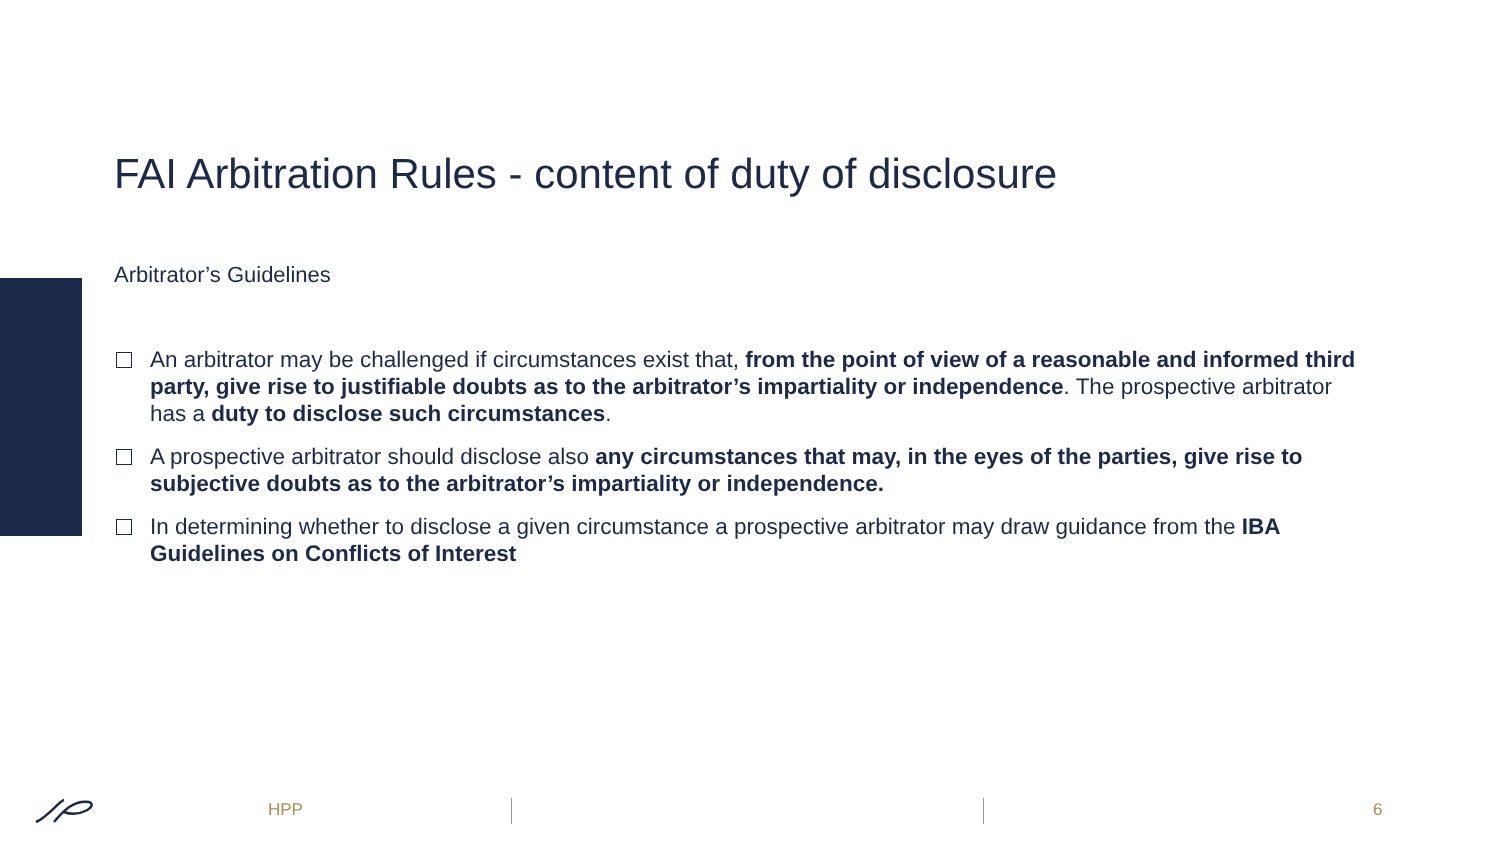FAI Arbitration Rules - content of duty of disclosure
Arbitrator’s Guidelines
An arbitrator may be challenged if circumstances exist that, from the point of view of a reasonable and informed third party, give rise to justifiable doubts as to the arbitrator’s impartiality or independence. The prospective arbitrator has a duty to disclose such circumstances.
A prospective arbitrator should disclose also any circumstances that may, in the eyes of the parties, give rise to subjective doubts as to the arbitrator’s impartiality or independence.
In determining whether to disclose a given circumstance a prospective arbitrator may draw guidance from the IBA Guidelines on Conflicts of Interest
HPP 6